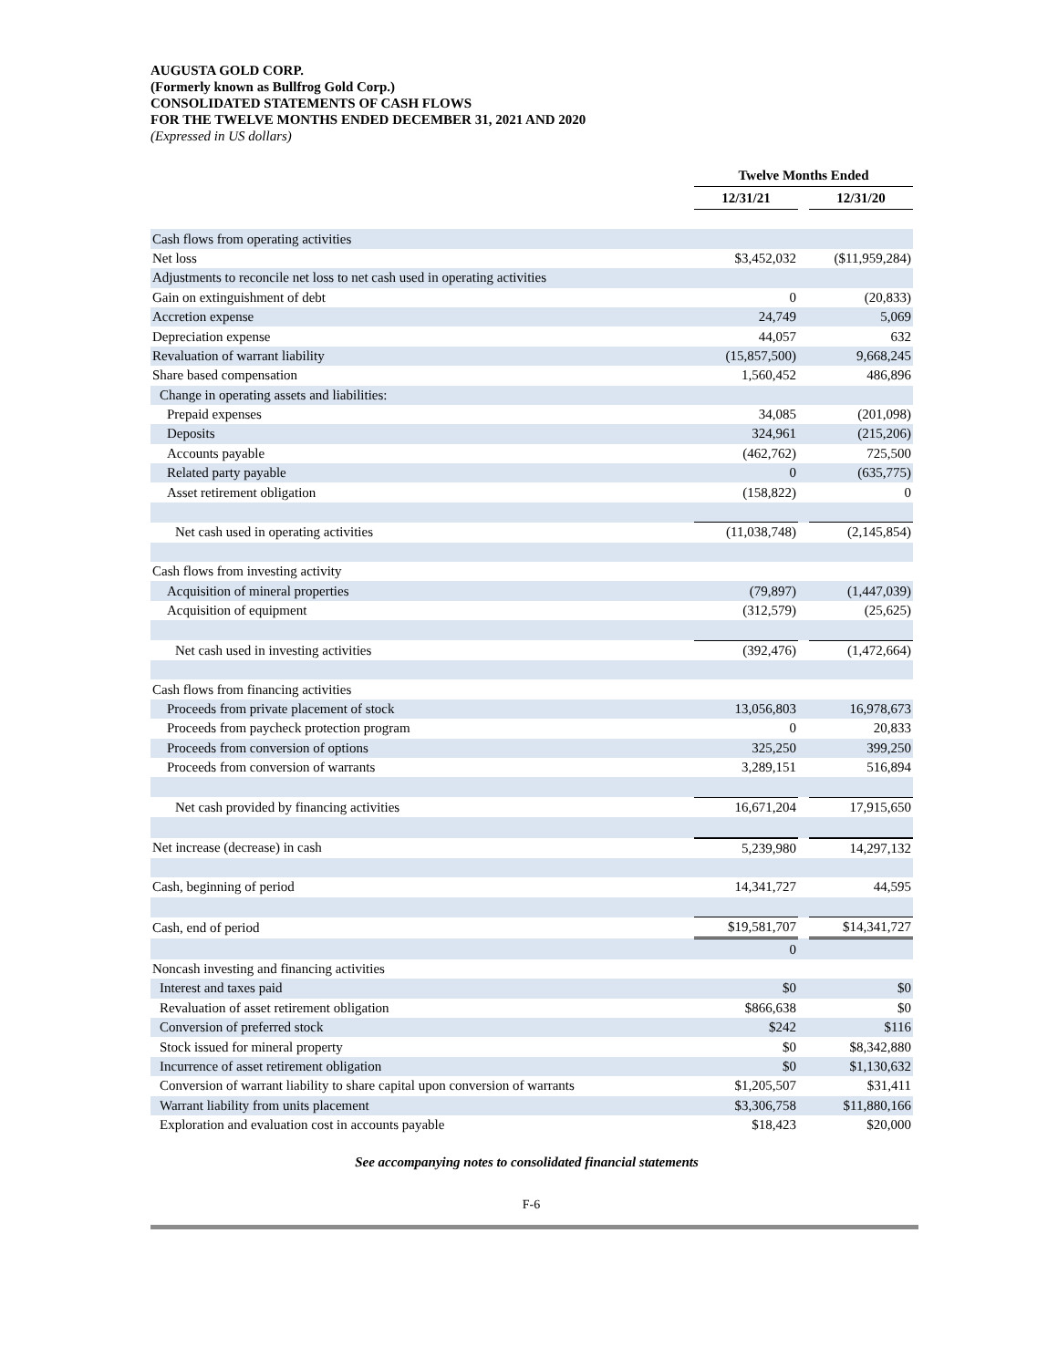AUGUSTA GOLD CORP.
(Formerly known as Bullfrog Gold Corp.)
CONSOLIDATED STATEMENTS OF CASH FLOWS
FOR THE TWELVE MONTHS ENDED DECEMBER 31, 2021 AND 2020
(Expressed in US dollars)
| | Twelve Months Ended | | |
| --- | --- | --- | --- |
| | 12/31/21 | | 12/31/20 |
| Cash flows from operating activities | | | |
| Net loss | $3,452,032 | | ($11,959,284) |
| Adjustments to reconcile net loss to net cash used in operating activities | | | |
| Gain on extinguishment of debt | 0 | | (20,833) |
| Accretion expense | 24,749 | | 5,069 |
| Depreciation expense | 44,057 | | 632 |
| Revaluation of warrant liability | (15,857,500) | | 9,668,245 |
| Share based compensation | 1,560,452 | | 486,896 |
| Change in operating assets and liabilities: | | | |
| Prepaid expenses | 34,085 | | (201,098) |
| Deposits | 324,961 | | (215,206) |
| Accounts payable | (462,762) | | 725,500 |
| Related party payable | 0 | | (635,775) |
| Asset retirement obligation | (158,822) | | 0 |
| Net cash used in operating activities | (11,038,748) | | (2,145,854) |
| Cash flows from investing activity | | | |
| Acquisition of mineral properties | (79,897) | | (1,447,039) |
| Acquisition of equipment | (312,579) | | (25,625) |
| Net cash used in investing activities | (392,476) | | (1,472,664) |
| Cash flows from financing activities | | | |
| Proceeds from private placement of stock | 13,056,803 | | 16,978,673 |
| Proceeds from paycheck protection program | 0 | | 20,833 |
| Proceeds from conversion of options | 325,250 | | 399,250 |
| Proceeds from conversion of warrants | 3,289,151 | | 516,894 |
| Net cash provided by financing activities | 16,671,204 | | 17,915,650 |
| Net increase (decrease) in cash | 5,239,980 | | 14,297,132 |
| Cash, beginning of period | 14,341,727 | | 44,595 |
| Cash, end of period | $19,581,707 | | $14,341,727 |
| | 0 | | |
| Noncash investing and financing activities | | | |
| Interest and taxes paid | $0 | | $0 |
| Revaluation of asset retirement obligation | $866,638 | | $0 |
| Conversion of preferred stock | $242 | | $116 |
| Stock issued for mineral property | $0 | | $8,342,880 |
| Incurrence of asset retirement obligation | $0 | | $1,130,632 |
| Conversion of warrant liability to share capital upon conversion of warrants | $1,205,507 | | $31,411 |
| Warrant liability from units placement | $3,306,758 | | $11,880,166 |
| Exploration and evaluation cost in accounts payable | $18,423 | | $20,000 |
See accompanying notes to consolidated financial statements
F-6